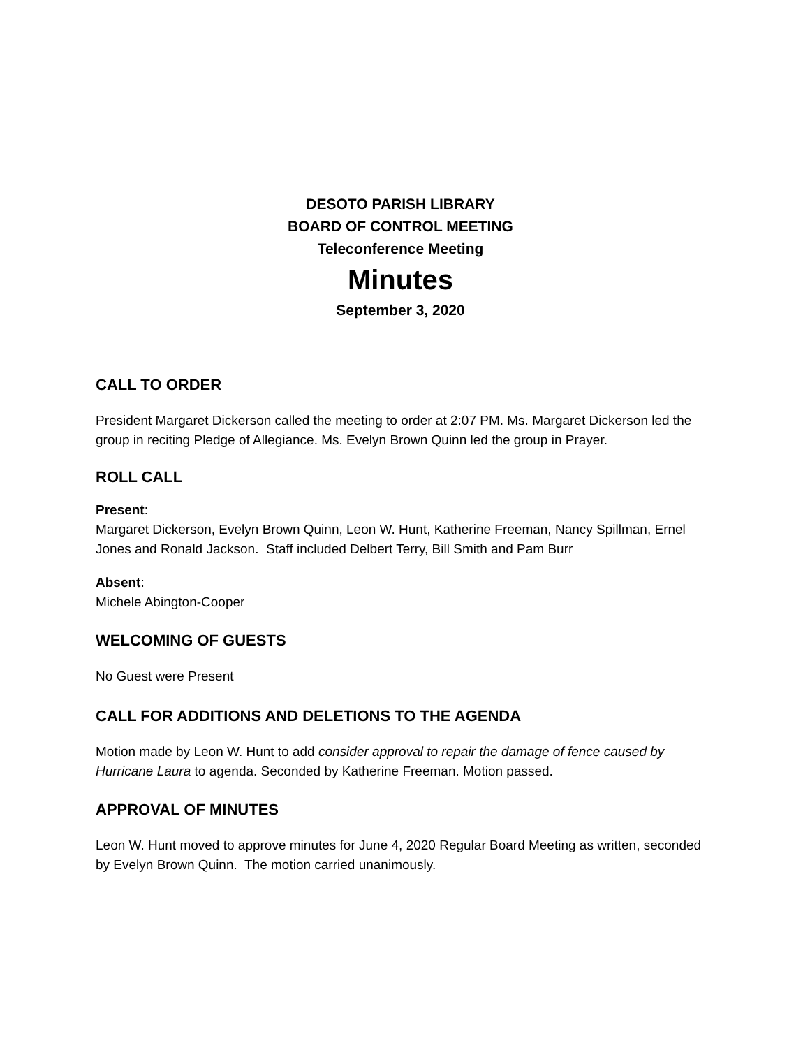DESOTO PARISH LIBRARY
BOARD OF CONTROL MEETING
Teleconference Meeting
Minutes
September 3, 2020
CALL TO ORDER
President Margaret Dickerson called the meeting to order at 2:07 PM. Ms. Margaret Dickerson led the group in reciting Pledge of Allegiance. Ms. Evelyn Brown Quinn led the group in Prayer.
ROLL CALL
Present:
Margaret Dickerson, Evelyn Brown Quinn, Leon W. Hunt, Katherine Freeman, Nancy Spillman, Ernel Jones and Ronald Jackson. Staff included Delbert Terry, Bill Smith and Pam Burr
Absent:
Michele Abington-Cooper
WELCOMING OF GUESTS
No Guest were Present
CALL FOR ADDITIONS AND DELETIONS TO THE AGENDA
Motion made by Leon W. Hunt to add consider approval to repair the damage of fence caused by Hurricane Laura to agenda. Seconded by Katherine Freeman. Motion passed.
APPROVAL OF MINUTES
Leon W. Hunt moved to approve minutes for June 4, 2020 Regular Board Meeting as written, seconded by Evelyn Brown Quinn. The motion carried unanimously.